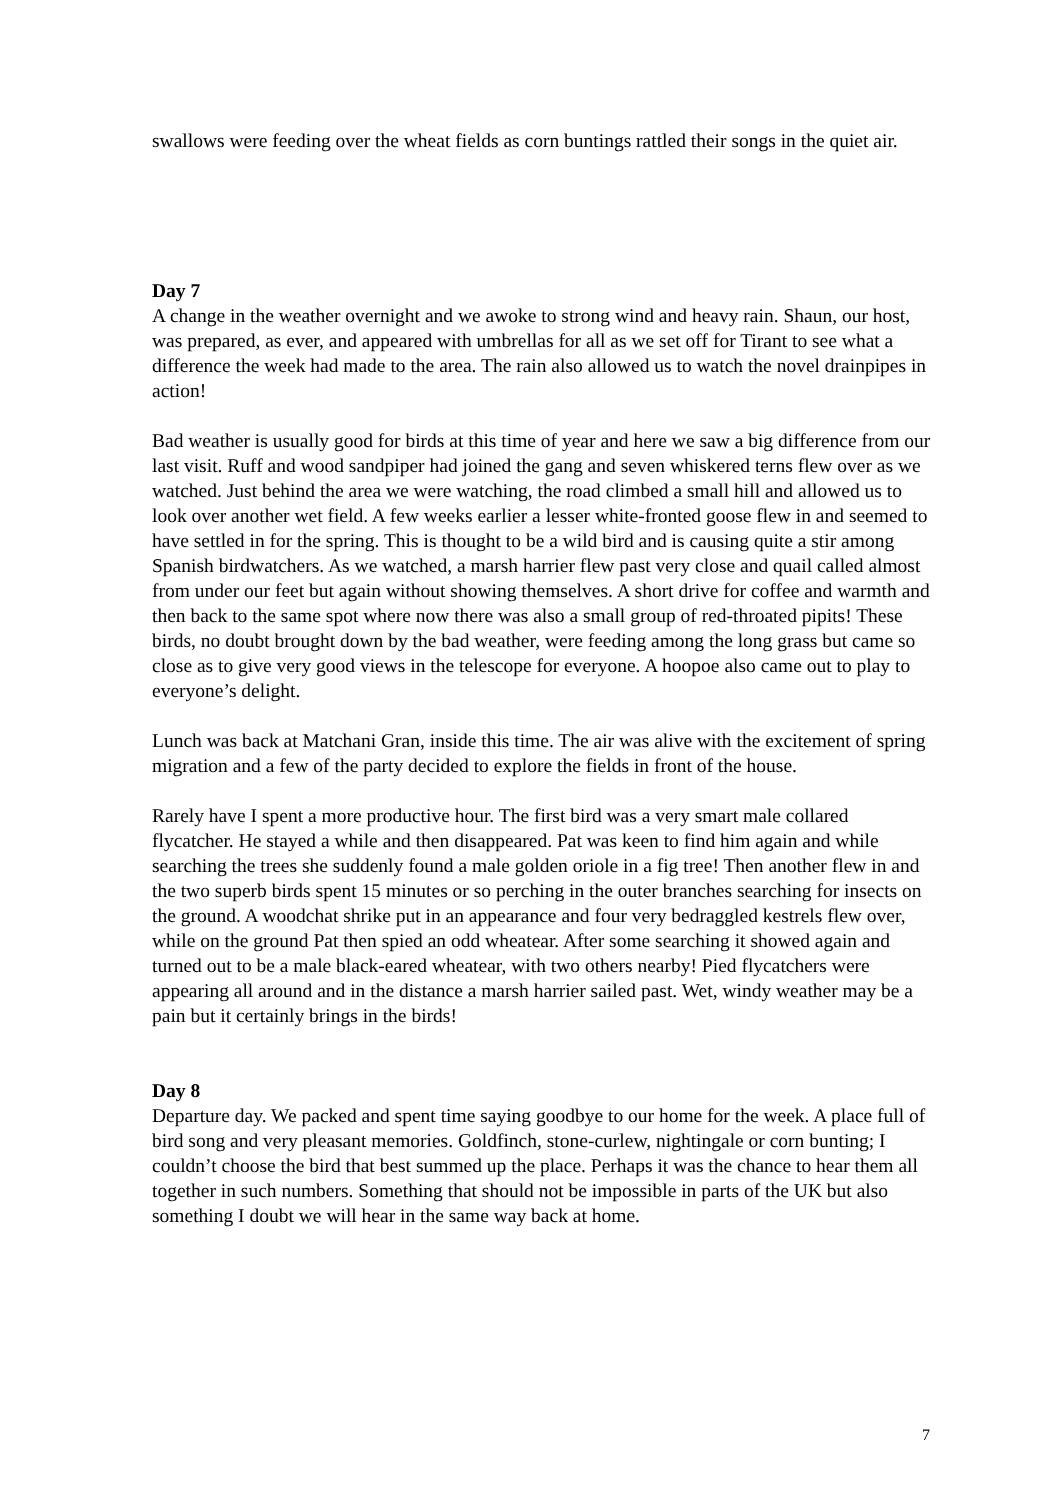swallows were feeding over the wheat fields as corn buntings rattled their songs in the quiet air.
Day 7
A change in the weather overnight and we awoke to strong wind and heavy rain. Shaun, our host, was prepared, as ever, and appeared with umbrellas for all as we set off for Tirant to see what a difference the week had made to the area. The rain also allowed us to watch the novel drainpipes in action!
Bad weather is usually good for birds at this time of year and here we saw a big difference from our last visit. Ruff and wood sandpiper had joined the gang and seven whiskered terns flew over as we watched. Just behind the area we were watching, the road climbed a small hill and allowed us to look over another wet field. A few weeks earlier a lesser white-fronted goose flew in and seemed to have settled in for the spring. This is thought to be a wild bird and is causing quite a stir among Spanish birdwatchers. As we watched, a marsh harrier flew past very close and quail called almost from under our feet but again without showing themselves. A short drive for coffee and warmth and then back to the same spot where now there was also a small group of red-throated pipits! These birds, no doubt brought down by the bad weather, were feeding among the long grass but came so close as to give very good views in the telescope for everyone. A hoopoe also came out to play to everyone’s delight.
Lunch was back at Matchani Gran, inside this time. The air was alive with the excitement of spring migration and a few of the party decided to explore the fields in front of the house.
Rarely have I spent a more productive hour. The first bird was a very smart male collared flycatcher. He stayed a while and then disappeared. Pat was keen to find him again and while searching the trees she suddenly found a male golden oriole in a fig tree! Then another flew in and the two superb birds spent 15 minutes or so perching in the outer branches searching for insects on the ground. A woodchat shrike put in an appearance and four very bedraggled kestrels flew over, while on the ground Pat then spied an odd wheatear. After some searching it showed again and turned out to be a male black-eared wheatear, with two others nearby! Pied flycatchers were appearing all around and in the distance a marsh harrier sailed past. Wet, windy weather may be a pain but it certainly brings in the birds!
Day 8
Departure day. We packed and spent time saying goodbye to our home for the week. A place full of bird song and very pleasant memories. Goldfinch, stone-curlew, nightingale or corn bunting; I couldn’t choose the bird that best summed up the place. Perhaps it was the chance to hear them all together in such numbers. Something that should not be impossible in parts of the UK but also something I doubt we will hear in the same way back at home.
7